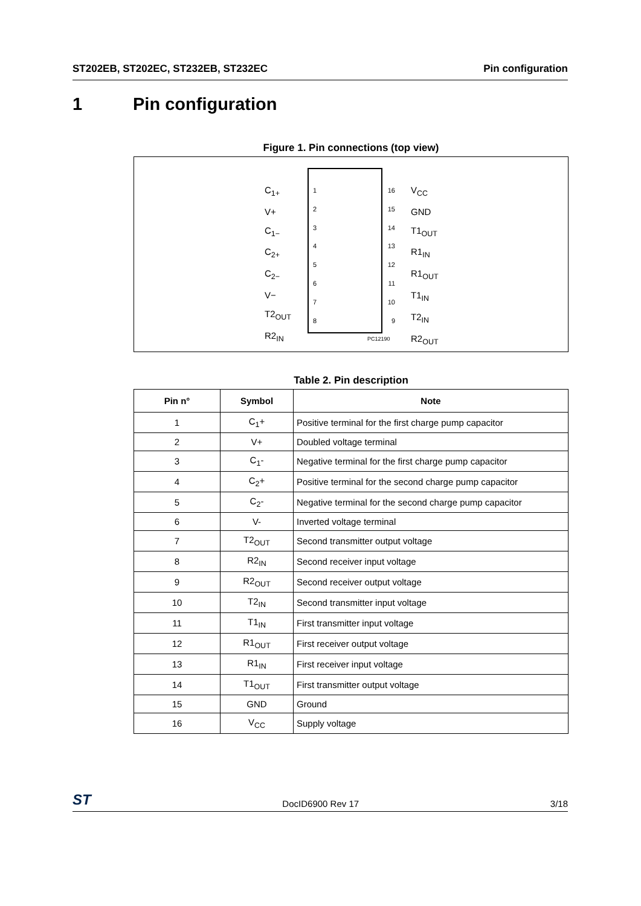ST202EB, ST202EC, ST232EB, ST232EC Pin configuration
1 Pin configuration
Figure 1. Pin connections (top view)
C<sub>1+</sub>
V+
C<sub>1−</sub>
C<sub>2+</sub>
C<sub>2−</sub>
V−
T2<sub>OUT</sub>
R2<sub>IN</sub>
1
2
3
4
5
6
7
8
16
15
14
13
12
11
10
9
V<sub>CC</sub>
GND
T1<sub>OUT</sub>
R1<sub>IN</sub>
R1<sub>OUT</sub>
T1<sub>IN</sub>
T2<sub>IN</sub>
R2<sub>OUT</sub>
PC12190
Table 2. Pin description
| Pin n° | Symbol | Note |
| --- | --- | --- |
| 1 | C<sub>1</sub>+ | Positive terminal for the first charge pump capacitor |
| 2 | V+ | Doubled voltage terminal |
| 3 | C<sub>1</sub>- | Negative terminal for the first charge pump capacitor |
| 4 | C<sub>2</sub>+ | Positive terminal for the second charge pump capacitor |
| 5 | C<sub>2</sub>- | Negative terminal for the second charge pump capacitor |
| 6 | V- | Inverted voltage terminal |
| 7 | T2<sub>OUT</sub> | Second transmitter output voltage |
| 8 | R2<sub>IN</sub> | Second receiver input voltage |
| 9 | R2<sub>OUT</sub> | Second receiver output voltage |
| 10 | T2<sub>IN</sub> | Second transmitter input voltage |
| 11 | T1<sub>IN</sub> | First transmitter input voltage |
| 12 | R1<sub>OUT</sub> | First receiver output voltage |
| 13 | R1<sub>IN</sub> | First receiver input voltage |
| 14 | T1<sub>OUT</sub> | First transmitter output voltage |
| 15 | GND | Ground |
| 16 | V<sub>CC</sub> | Supply voltage |
ST DocID6900 Rev 17 3/18